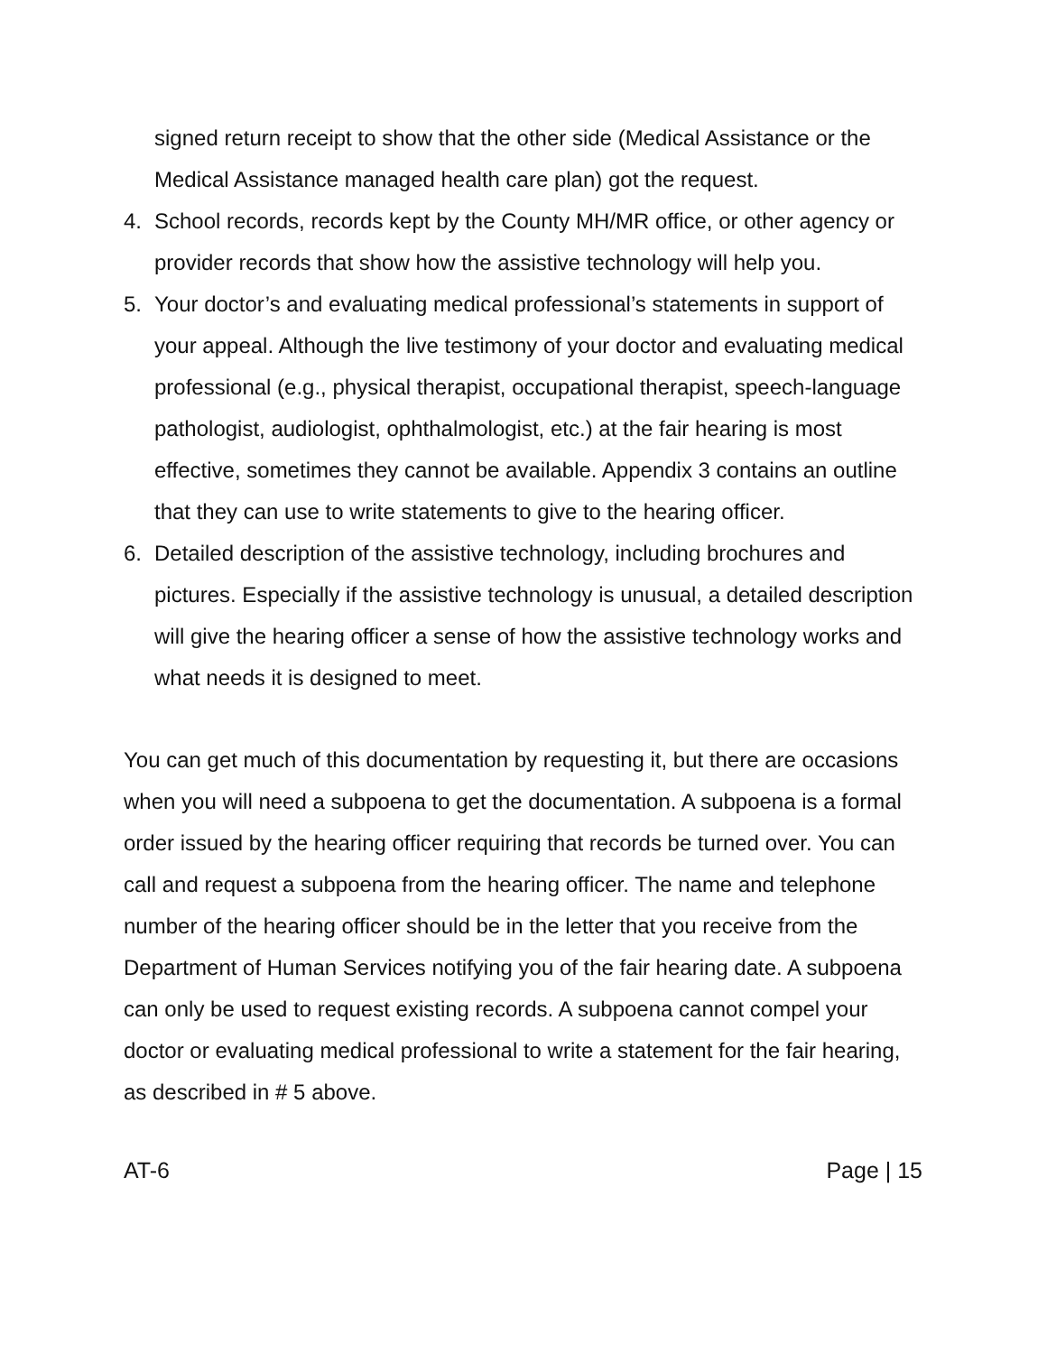signed return receipt to show that the other side (Medical Assistance or the Medical Assistance managed health care plan) got the request.
4. School records, records kept by the County MH/MR office, or other agency or provider records that show how the assistive technology will help you.
5. Your doctor’s and evaluating medical professional’s statements in support of your appeal. Although the live testimony of your doctor and evaluating medical professional (e.g., physical therapist, occupational therapist, speech-language pathologist, audiologist, ophthalmologist, etc.) at the fair hearing is most effective, sometimes they cannot be available. Appendix 3 contains an outline that they can use to write statements to give to the hearing officer.
6. Detailed description of the assistive technology, including brochures and pictures. Especially if the assistive technology is unusual, a detailed description will give the hearing officer a sense of how the assistive technology works and what needs it is designed to meet.
You can get much of this documentation by requesting it, but there are occasions when you will need a subpoena to get the documentation. A subpoena is a formal order issued by the hearing officer requiring that records be turned over. You can call and request a subpoena from the hearing officer. The name and telephone number of the hearing officer should be in the letter that you receive from the Department of Human Services notifying you of the fair hearing date. A subpoena can only be used to request existing records. A subpoena cannot compel your doctor or evaluating medical professional to write a statement for the fair hearing, as described in # 5 above.
AT-6 Page | 15